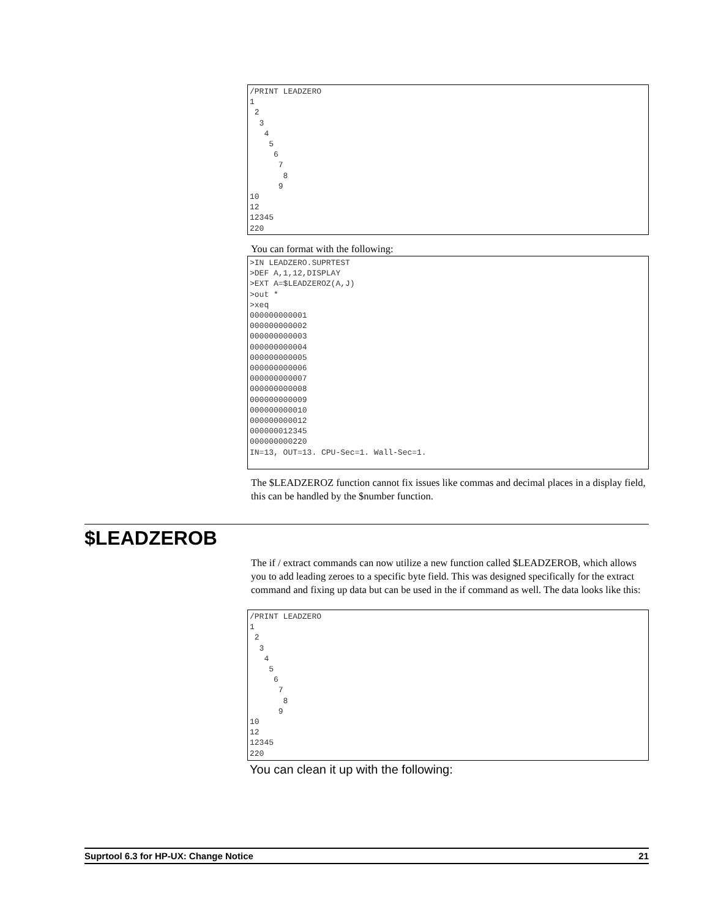/PRINT LEADZERO
1
 2
  3
   4
    5
     6
      7
       8
      9
10
12
12345
220
You can format with the following:
>IN LEADZERO.SUPRTEST
>DEF A,1,12,DISPLAY
>EXT A=$LEADZEROZ(A,J)
>out *
>xeq
000000000001
000000000002
000000000003
000000000004
000000000005
000000000006
000000000007
000000000008
000000000009
000000000010
000000000012
000000012345
000000000220
IN=13, OUT=13. CPU-Sec=1. Wall-Sec=1.
The $LEADZEROZ function cannot fix issues like commas and decimal places in a display field, this can be handled by the $number function.
$LEADZEROB
The if / extract commands can now utilize a new function called $LEADZEROB, which allows you to add leading zeroes to a specific byte field. This was designed specifically for the extract command and fixing up data but can be used in the if command as well. The data looks like this:
/PRINT LEADZERO
1
 2
  3
   4
    5
     6
      7
       8
      9
10
12
12345
220
You can clean it up with the following:
Suprtool 6.3 for HP-UX: Change Notice 21